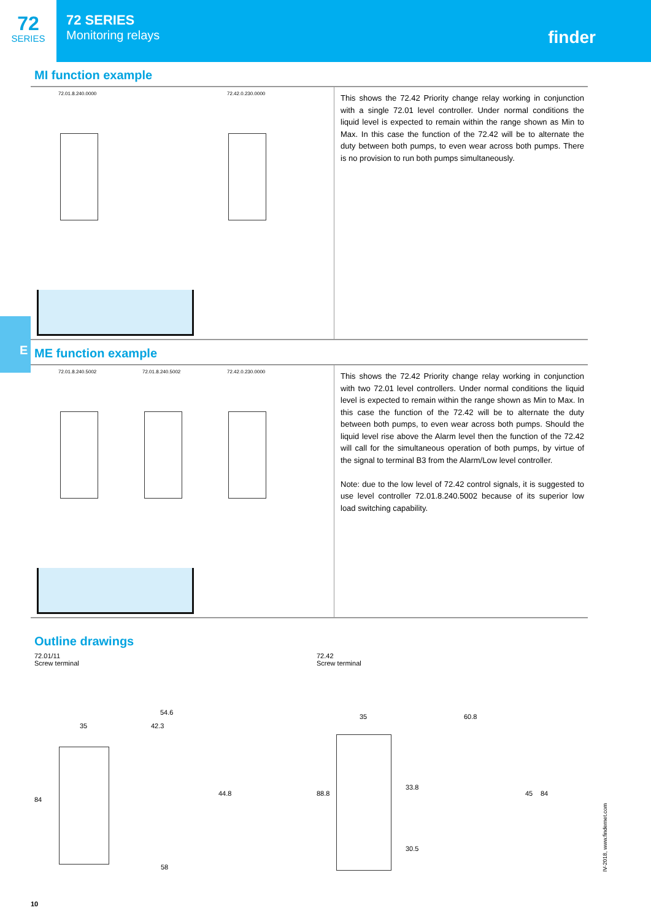72
SERIES
72 SERIES
Monitoring relays
finder
MI function example
72.01.8.240.0000 72.42.0.230.0000
This shows the 72.42 Priority change relay working in conjunction with a single 72.01 level controller. Under normal conditions the liquid level is expected to remain within the range shown as Min to Max. In this case the function of the 72.42 will be to alternate the duty between both pumps, to even wear across both pumps. There is no provision to run both pumps simultaneously.
E
ME function example
72.01.8.240.5002 72.01.8.240.5002 72.42.0.230.0000
This shows the 72.42 Priority change relay working in conjunction with two 72.01 level controllers. Under normal conditions the liquid level is expected to remain within the range shown as Min to Max. In this case the function of the 72.42 will be to alternate the duty between both pumps, to even wear across both pumps. Should the liquid level rise above the Alarm level then the function of the 72.42 will call for the simultaneous operation of both pumps, by virtue of the signal to terminal B3 from the Alarm/Low level controller.
Note: due to the low level of 72.42 control signals, it is suggested to use level controller 72.01.8.240.5002 because of its superior low load switching capability.
Outline drawings
72.01/11
Screw terminal
35
54.6
42.3
84
44.8
58
72.42
Screw terminal
35 60.8
88.8
33.8
30.5
45 84
10
IV-2018, www.findernet.com